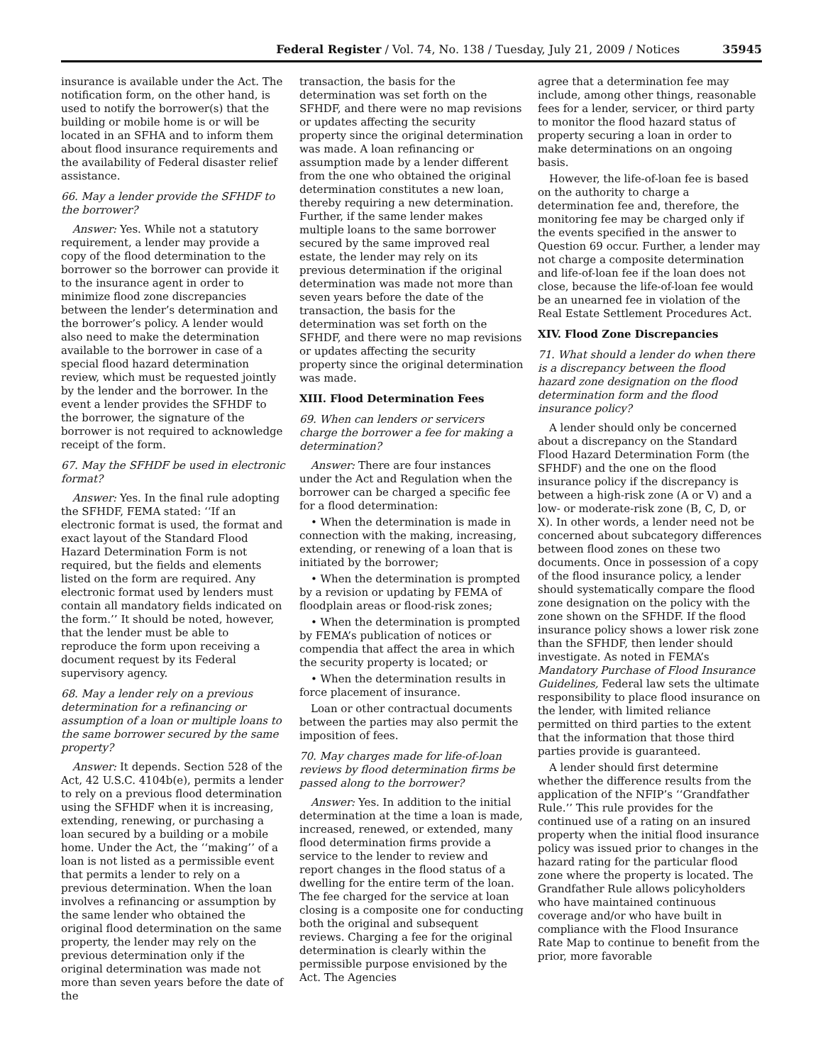Federal Register / Vol. 74, No. 138 / Tuesday, July 21, 2009 / Notices 35945
insurance is available under the Act. The notification form, on the other hand, is used to notify the borrower(s) that the building or mobile home is or will be located in an SFHA and to inform them about flood insurance requirements and the availability of Federal disaster relief assistance.
66. May a lender provide the SFHDF to the borrower?
Answer: Yes. While not a statutory requirement, a lender may provide a copy of the flood determination to the borrower so the borrower can provide it to the insurance agent in order to minimize flood zone discrepancies between the lender’s determination and the borrower’s policy. A lender would also need to make the determination available to the borrower in case of a special flood hazard determination review, which must be requested jointly by the lender and the borrower. In the event a lender provides the SFHDF to the borrower, the signature of the borrower is not required to acknowledge receipt of the form.
67. May the SFHDF be used in electronic format?
Answer: Yes. In the final rule adopting the SFHDF, FEMA stated: ‘‘If an electronic format is used, the format and exact layout of the Standard Flood Hazard Determination Form is not required, but the fields and elements listed on the form are required. Any electronic format used by lenders must contain all mandatory fields indicated on the form.’’ It should be noted, however, that the lender must be able to reproduce the form upon receiving a document request by its Federal supervisory agency.
68. May a lender rely on a previous determination for a refinancing or assumption of a loan or multiple loans to the same borrower secured by the same property?
Answer: It depends. Section 528 of the Act, 42 U.S.C. 4104b(e), permits a lender to rely on a previous flood determination using the SFHDF when it is increasing, extending, renewing, or purchasing a loan secured by a building or a mobile home. Under the Act, the ‘‘making’’ of a loan is not listed as a permissible event that permits a lender to rely on a previous determination. When the loan involves a refinancing or assumption by the same lender who obtained the original flood determination on the same property, the lender may rely on the previous determination only if the original determination was made not more than seven years before the date of the
transaction, the basis for the determination was set forth on the SFHDF, and there were no map revisions or updates affecting the security property since the original determination was made. A loan refinancing or assumption made by a lender different from the one who obtained the original determination constitutes a new loan, thereby requiring a new determination. Further, if the same lender makes multiple loans to the same borrower secured by the same improved real estate, the lender may rely on its previous determination if the original determination was made not more than seven years before the date of the transaction, the basis for the determination was set forth on the SFHDF, and there were no map revisions or updates affecting the security property since the original determination was made.
XIII. Flood Determination Fees
69. When can lenders or servicers charge the borrower a fee for making a determination?
Answer: There are four instances under the Act and Regulation when the borrower can be charged a specific fee for a flood determination:
• When the determination is made in connection with the making, increasing, extending, or renewing of a loan that is initiated by the borrower;
• When the determination is prompted by a revision or updating by FEMA of floodplain areas or flood-risk zones;
• When the determination is prompted by FEMA’s publication of notices or compendia that affect the area in which the security property is located; or
• When the determination results in force placement of insurance.
Loan or other contractual documents between the parties may also permit the imposition of fees.
70. May charges made for life-of-loan reviews by flood determination firms be passed along to the borrower?
Answer: Yes. In addition to the initial determination at the time a loan is made, increased, renewed, or extended, many flood determination firms provide a service to the lender to review and report changes in the flood status of a dwelling for the entire term of the loan. The fee charged for the service at loan closing is a composite one for conducting both the original and subsequent reviews. Charging a fee for the original determination is clearly within the permissible purpose envisioned by the Act. The Agencies
agree that a determination fee may include, among other things, reasonable fees for a lender, servicer, or third party to monitor the flood hazard status of property securing a loan in order to make determinations on an ongoing basis.
However, the life-of-loan fee is based on the authority to charge a determination fee and, therefore, the monitoring fee may be charged only if the events specified in the answer to Question 69 occur. Further, a lender may not charge a composite determination and life-of-loan fee if the loan does not close, because the life-of-loan fee would be an unearned fee in violation of the Real Estate Settlement Procedures Act.
XIV. Flood Zone Discrepancies
71. What should a lender do when there is a discrepancy between the flood hazard zone designation on the flood determination form and the flood insurance policy?
A lender should only be concerned about a discrepancy on the Standard Flood Hazard Determination Form (the SFHDF) and the one on the flood insurance policy if the discrepancy is between a high-risk zone (A or V) and a low- or moderate-risk zone (B, C, D, or X). In other words, a lender need not be concerned about subcategory differences between flood zones on these two documents. Once in possession of a copy of the flood insurance policy, a lender should systematically compare the flood zone designation on the policy with the zone shown on the SFHDF. If the flood insurance policy shows a lower risk zone than the SFHDF, then lender should investigate. As noted in FEMA’s Mandatory Purchase of Flood Insurance Guidelines, Federal law sets the ultimate responsibility to place flood insurance on the lender, with limited reliance permitted on third parties to the extent that the information that those third parties provide is guaranteed.
A lender should first determine whether the difference results from the application of the NFIP’s ‘‘Grandfather Rule.’’ This rule provides for the continued use of a rating on an insured property when the initial flood insurance policy was issued prior to changes in the hazard rating for the particular flood zone where the property is located. The Grandfather Rule allows policyholders who have maintained continuous coverage and/or who have built in compliance with the Flood Insurance Rate Map to continue to benefit from the prior, more favorable